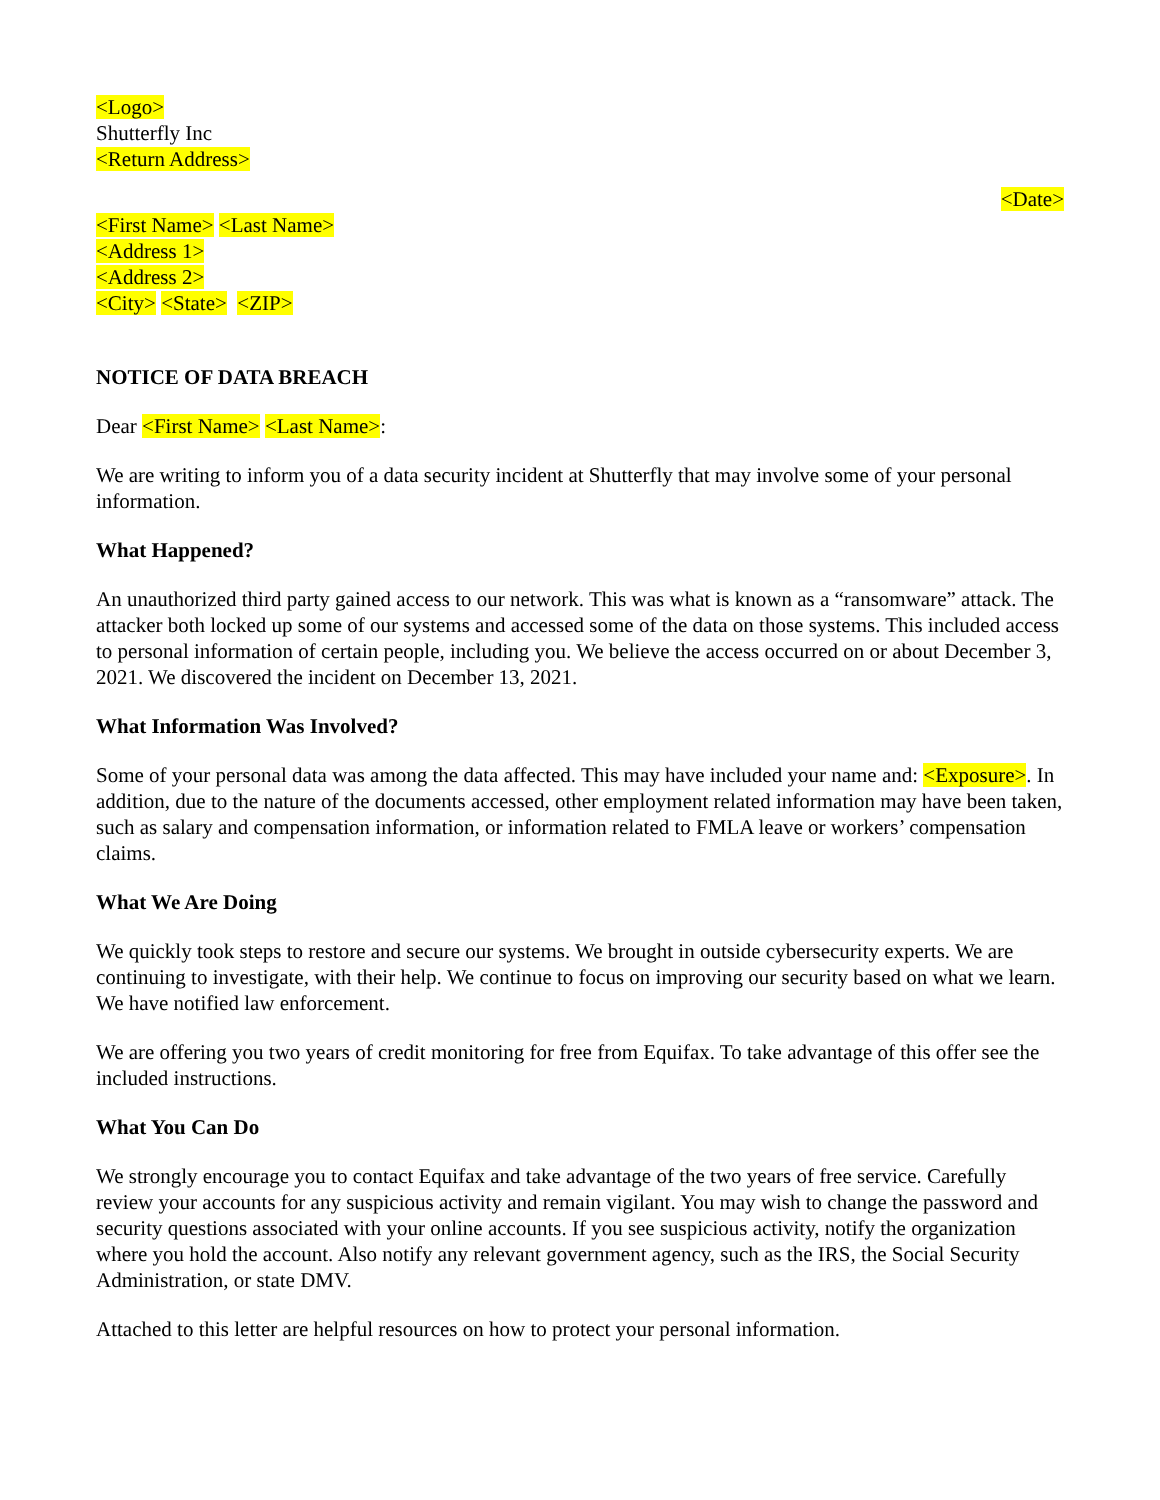<Logo>
Shutterfly Inc
<Return Address>
<Date>
<First Name> <Last Name>
<Address 1>
<Address 2>
<City> <State> <ZIP>
NOTICE OF DATA BREACH
Dear <First Name> <Last Name>:
We are writing to inform you of a data security incident at Shutterfly that may involve some of your personal information.
What Happened?
An unauthorized third party gained access to our network. This was what is known as a “ransomware” attack. The attacker both locked up some of our systems and accessed some of the data on those systems. This included access to personal information of certain people, including you. We believe the access occurred on or about December 3, 2021. We discovered the incident on December 13, 2021.
What Information Was Involved?
Some of your personal data was among the data affected. This may have included your name and: <Exposure>. In addition, due to the nature of the documents accessed, other employment related information may have been taken, such as salary and compensation information, or information related to FMLA leave or workers’ compensation claims.
What We Are Doing
We quickly took steps to restore and secure our systems. We brought in outside cybersecurity experts. We are continuing to investigate, with their help. We continue to focus on improving our security based on what we learn. We have notified law enforcement.
We are offering you two years of credit monitoring for free from Equifax. To take advantage of this offer see the included instructions.
What You Can Do
We strongly encourage you to contact Equifax and take advantage of the two years of free service. Carefully review your accounts for any suspicious activity and remain vigilant. You may wish to change the password and security questions associated with your online accounts. If you see suspicious activity, notify the organization where you hold the account. Also notify any relevant government agency, such as the IRS, the Social Security Administration, or state DMV.
Attached to this letter are helpful resources on how to protect your personal information.